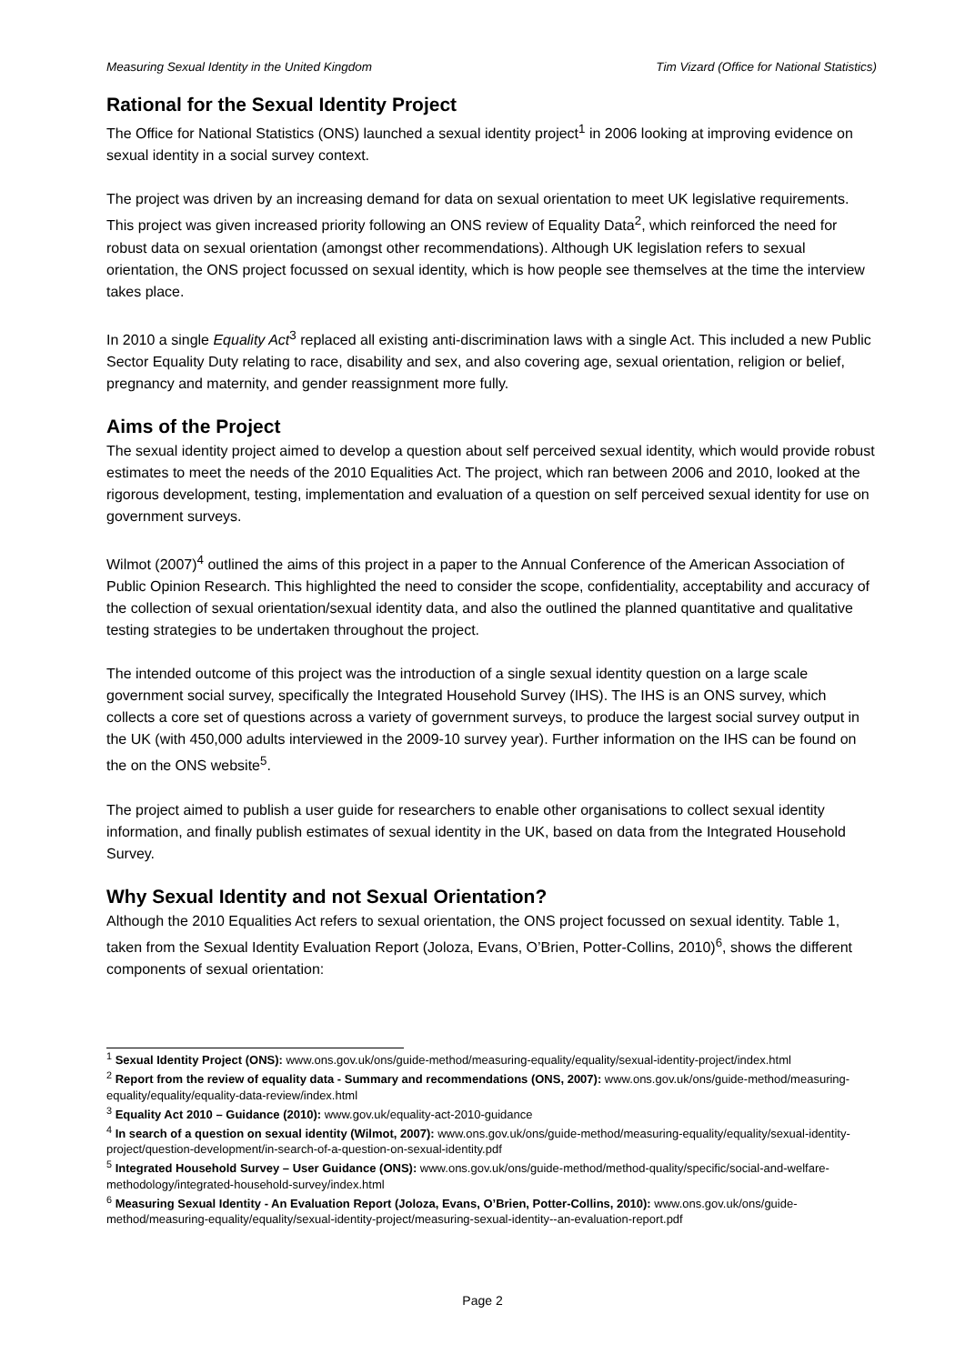Measuring Sexual Identity in the United Kingdom Tim Vizard (Office for National Statistics)
Rational for the Sexual Identity Project
The Office for National Statistics (ONS) launched a sexual identity project<sup>1</sup> in 2006 looking at improving evidence on sexual identity in a social survey context.
The project was driven by an increasing demand for data on sexual orientation to meet UK legislative requirements. This project was given increased priority following an ONS review of Equality Data<sup>2</sup>, which reinforced the need for robust data on sexual orientation (amongst other recommendations). Although UK legislation refers to sexual orientation, the ONS project focussed on sexual identity, which is how people see themselves at the time the interview takes place.
In 2010 a single Equality Act<sup>3</sup> replaced all existing anti-discrimination laws with a single Act. This included a new Public Sector Equality Duty relating to race, disability and sex, and also covering age, sexual orientation, religion or belief, pregnancy and maternity, and gender reassignment more fully.
Aims of the Project
The sexual identity project aimed to develop a question about self perceived sexual identity, which would provide robust estimates to meet the needs of the 2010 Equalities Act. The project, which ran between 2006 and 2010, looked at the rigorous development, testing, implementation and evaluation of a question on self perceived sexual identity for use on government surveys.
Wilmot (2007)<sup>4</sup> outlined the aims of this project in a paper to the Annual Conference of the American Association of Public Opinion Research. This highlighted the need to consider the scope, confidentiality, acceptability and accuracy of the collection of sexual orientation/sexual identity data, and also the outlined the planned quantitative and qualitative testing strategies to be undertaken throughout the project.
The intended outcome of this project was the introduction of a single sexual identity question on a large scale government social survey, specifically the Integrated Household Survey (IHS). The IHS is an ONS survey, which collects a core set of questions across a variety of government surveys, to produce the largest social survey output in the UK (with 450,000 adults interviewed in the 2009-10 survey year). Further information on the IHS can be found on the on the ONS website<sup>5</sup>.
The project aimed to publish a user guide for researchers to enable other organisations to collect sexual identity information, and finally publish estimates of sexual identity in the UK, based on data from the Integrated Household Survey.
Why Sexual Identity and not Sexual Orientation?
Although the 2010 Equalities Act refers to sexual orientation, the ONS project focussed on sexual identity. Table 1, taken from the Sexual Identity Evaluation Report (Joloza, Evans, O’Brien, Potter-Collins, 2010)<sup>6</sup>, shows the different components of sexual orientation:
<sup>1</sup> Sexual Identity Project (ONS): www.ons.gov.uk/ons/guide-method/measuring-equality/equality/sexual-identity-project/index.html
<sup>2</sup> Report from the review of equality data - Summary and recommendations (ONS, 2007): www.ons.gov.uk/ons/guide-method/measuring-equality/equality/equality-data-review/index.html
<sup>3</sup> Equality Act 2010 – Guidance (2010): www.gov.uk/equality-act-2010-guidance
<sup>4</sup> In search of a question on sexual identity (Wilmot, 2007): www.ons.gov.uk/ons/guide-method/measuring-equality/equality/sexual-identity-project/question-development/in-search-of-a-question-on-sexual-identity.pdf
<sup>5</sup> Integrated Household Survey – User Guidance (ONS): www.ons.gov.uk/ons/guide-method/method-quality/specific/social-and-welfare-methodology/integrated-household-survey/index.html
<sup>6</sup> Measuring Sexual Identity - An Evaluation Report (Joloza, Evans, O’Brien, Potter-Collins, 2010): www.ons.gov.uk/ons/guide-method/measuring-equality/equality/sexual-identity-project/measuring-sexual-identity--an-evaluation-report.pdf
Page 2